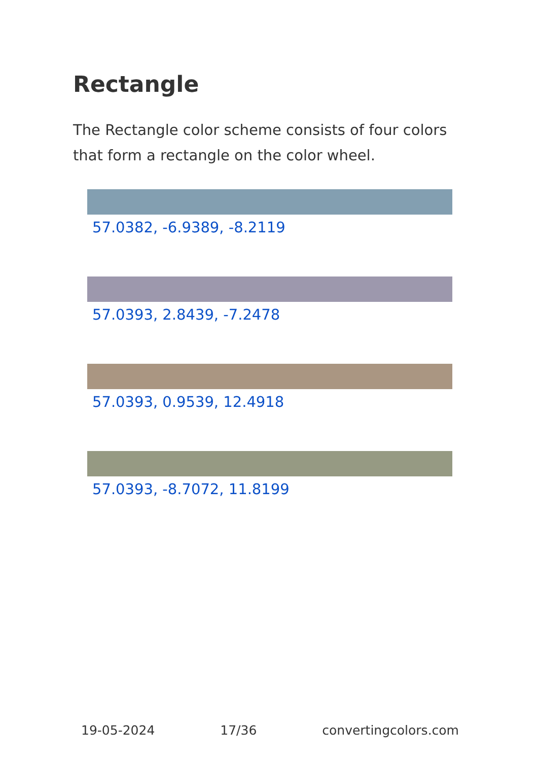Rectangle
The Rectangle color scheme consists of four colors that form a rectangle on the color wheel.
57.0382, -6.9389, -8.2119
57.0393, 2.8439, -7.2478
57.0393, 0.9539, 12.4918
57.0393, -8.7072, 11.8199
19-05-2024 17/36 convertingcolors.com